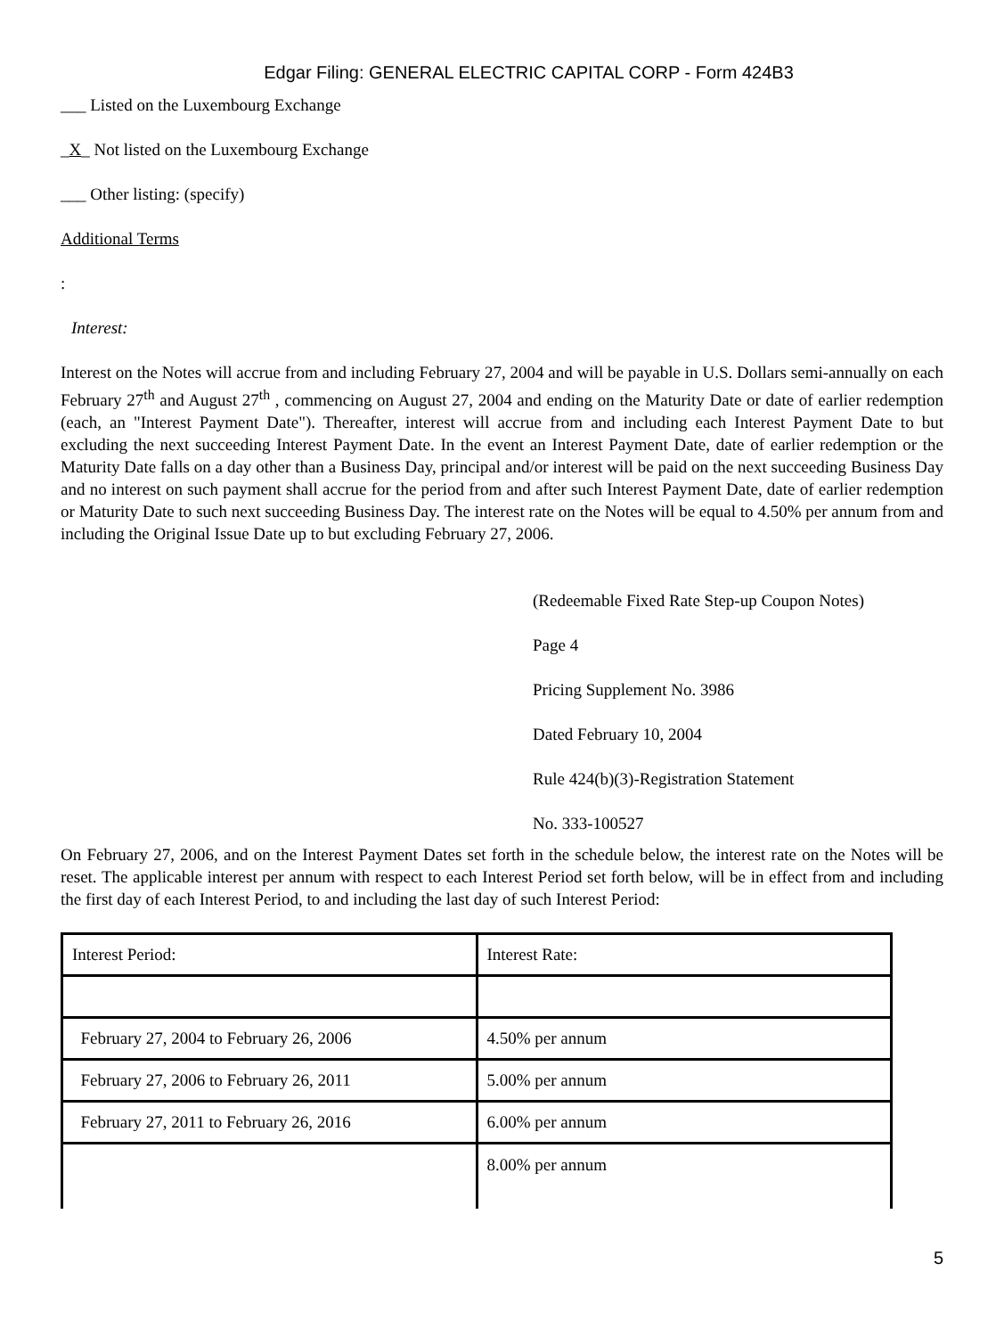Edgar Filing: GENERAL ELECTRIC CAPITAL CORP - Form 424B3
___ Listed on the Luxembourg Exchange
_X_ Not listed on the Luxembourg Exchange
___ Other listing: (specify)
Additional Terms
:
Interest:
Interest on the Notes will accrue from and including February 27, 2004 and will be payable in U.S. Dollars semi-annually on each February 27<sup>th</sup> and August 27<sup>th</sup> , commencing on August 27, 2004 and ending on the Maturity Date or date of earlier redemption (each, an "Interest Payment Date"). Thereafter, interest will accrue from and including each Interest Payment Date to but excluding the next succeeding Interest Payment Date. In the event an Interest Payment Date, date of earlier redemption or the Maturity Date falls on a day other than a Business Day, principal and/or interest will be paid on the next succeeding Business Day and no interest on such payment shall accrue for the period from and after such Interest Payment Date, date of earlier redemption or Maturity Date to such next succeeding Business Day. The interest rate on the Notes will be equal to 4.50% per annum from and including the Original Issue Date up to but excluding February 27, 2006.
(Redeemable Fixed Rate Step-up Coupon Notes)
Page 4
Pricing Supplement No. 3986
Dated February 10, 2004
Rule 424(b)(3)-Registration Statement
No. 333-100527
On February 27, 2006, and on the Interest Payment Dates set forth in the schedule below, the interest rate on the Notes will be reset. The applicable interest per annum with respect to each Interest Period set forth below, will be in effect from and including the first day of each Interest Period, to and including the last day of such Interest Period:
| Interest Period: | Interest Rate: |
| February 27, 2004 to February 26, 2006 | 4.50% per annum |
| February 27, 2006 to February 26, 2011 | 5.00% per annum |
| February 27, 2011 to February 26, 2016 | 6.00% per annum |
| | 8.00% per annum |
5